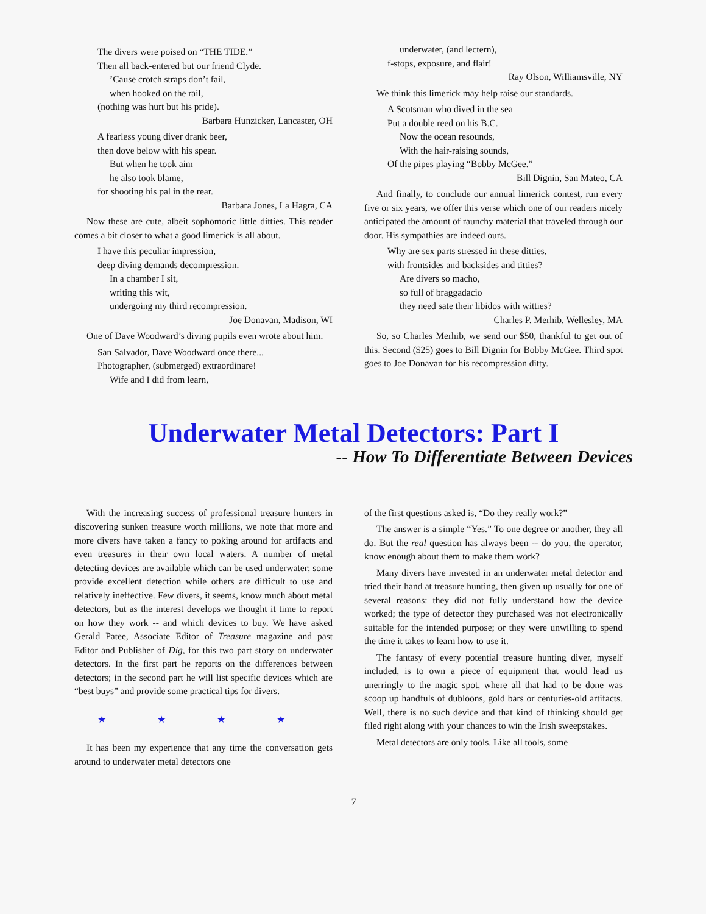The divers were poised on “THE TIDE.”
Then all back-entered but our friend Clyde.
’Cause crotch straps don’t fail,
when hooked on the rail,
(nothing was hurt but his pride).
Barbara Hunzicker, Lancaster, OH
A fearless young diver drank beer,
then dove below with his spear.
But when he took aim
he also took blame,
for shooting his pal in the rear.
Barbara Jones, La Hagra, CA
Now these are cute, albeit sophomoric little ditties. This reader comes a bit closer to what a good limerick is all about.
I have this peculiar impression,
deep diving demands decompression.
In a chamber I sit,
writing this wit,
undergoing my third recompression.
Joe Donavan, Madison, WI
One of Dave Woodward’s diving pupils even wrote about him.
San Salvador, Dave Woodward once there...
Photographer, (submerged) extraordinare!
Wife and I did from learn,
underwater, (and lectern),
f-stops, exposure, and flair!
Ray Olson, Williamsville, NY
We think this limerick may help raise our standards.
A Scotsman who dived in the sea
Put a double reed on his B.C.
Now the ocean resounds,
With the hair-raising sounds,
Of the pipes playing “Bobby McGee.”
Bill Dignin, San Mateo, CA
And finally, to conclude our annual limerick contest, run every five or six years, we offer this verse which one of our readers nicely anticipated the amount of raunchy material that traveled through our door. His sympathies are indeed ours.
Why are sex parts stressed in these ditties,
with frontsides and backsides and titties?
Are divers so macho,
so full of braggadacio
they need sate their libidos with witties?
Charles P. Merhib, Wellesley, MA
So, so Charles Merhib, we send our $50, thankful to get out of this. Second ($25) goes to Bill Dignin for Bobby McGee. Third spot goes to Joe Donavan for his recompression ditty.
Underwater Metal Detectors: Part I
-- How To Differentiate Between Devices
With the increasing success of professional treasure hunters in discovering sunken treasure worth millions, we note that more and more divers have taken a fancy to poking around for artifacts and even treasures in their own local waters. A number of metal detecting devices are available which can be used underwater; some provide excellent detection while others are difficult to use and relatively ineffective. Few divers, it seems, know much about metal detectors, but as the interest develops we thought it time to report on how they work -- and which devices to buy. We have asked Gerald Patee, Associate Editor of Treasure magazine and past Editor and Publisher of Dig, for this two part story on underwater detectors. In the first part he reports on the differences between detectors; in the second part he will list specific devices which are “best buys” and provide some practical tips for divers.
★ ★ ★ ★
It has been my experience that any time the conversation gets around to underwater metal detectors one
of the first questions asked is, “Do they really work?”
The answer is a simple “Yes.” To one degree or another, they all do. But the real question has always been -- do you, the operator, know enough about them to make them work?
Many divers have invested in an underwater metal detector and tried their hand at treasure hunting, then given up usually for one of several reasons: they did not fully understand how the device worked; the type of detector they purchased was not electronically suitable for the intended purpose; or they were unwilling to spend the time it takes to learn how to use it.
The fantasy of every potential treasure hunting diver, myself included, is to own a piece of equipment that would lead us unerringly to the magic spot, where all that had to be done was scoop up handfuls of dubloons, gold bars or centuries-old artifacts. Well, there is no such device and that kind of thinking should get filed right along with your chances to win the Irish sweepstakes.
Metal detectors are only tools. Like all tools, some
7